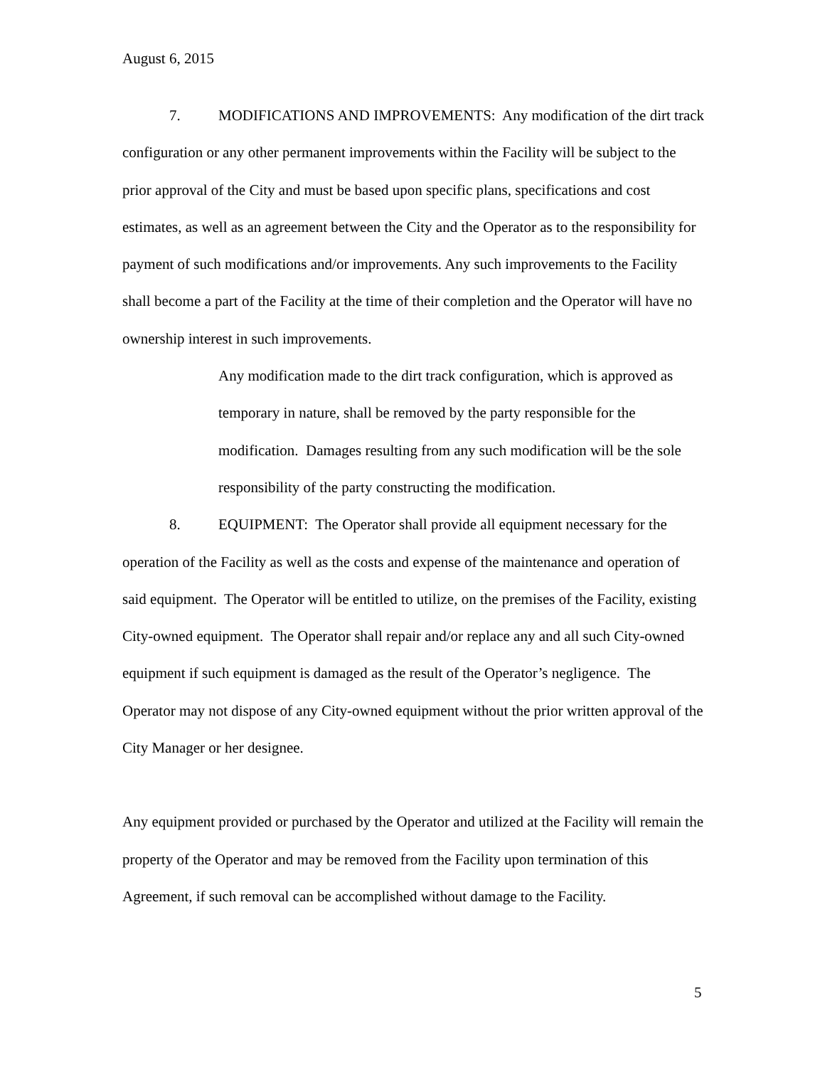August 6, 2015
7. MODIFICATIONS AND IMPROVEMENTS: Any modification of the dirt track configuration or any other permanent improvements within the Facility will be subject to the prior approval of the City and must be based upon specific plans, specifications and cost estimates, as well as an agreement between the City and the Operator as to the responsibility for payment of such modifications and/or improvements. Any such improvements to the Facility shall become a part of the Facility at the time of their completion and the Operator will have no ownership interest in such improvements.
Any modification made to the dirt track configuration, which is approved as temporary in nature, shall be removed by the party responsible for the modification. Damages resulting from any such modification will be the sole responsibility of the party constructing the modification.
8. EQUIPMENT: The Operator shall provide all equipment necessary for the operation of the Facility as well as the costs and expense of the maintenance and operation of said equipment. The Operator will be entitled to utilize, on the premises of the Facility, existing City-owned equipment. The Operator shall repair and/or replace any and all such City-owned equipment if such equipment is damaged as the result of the Operator’s negligence. The Operator may not dispose of any City-owned equipment without the prior written approval of the City Manager or her designee.
Any equipment provided or purchased by the Operator and utilized at the Facility will remain the property of the Operator and may be removed from the Facility upon termination of this Agreement, if such removal can be accomplished without damage to the Facility.
5